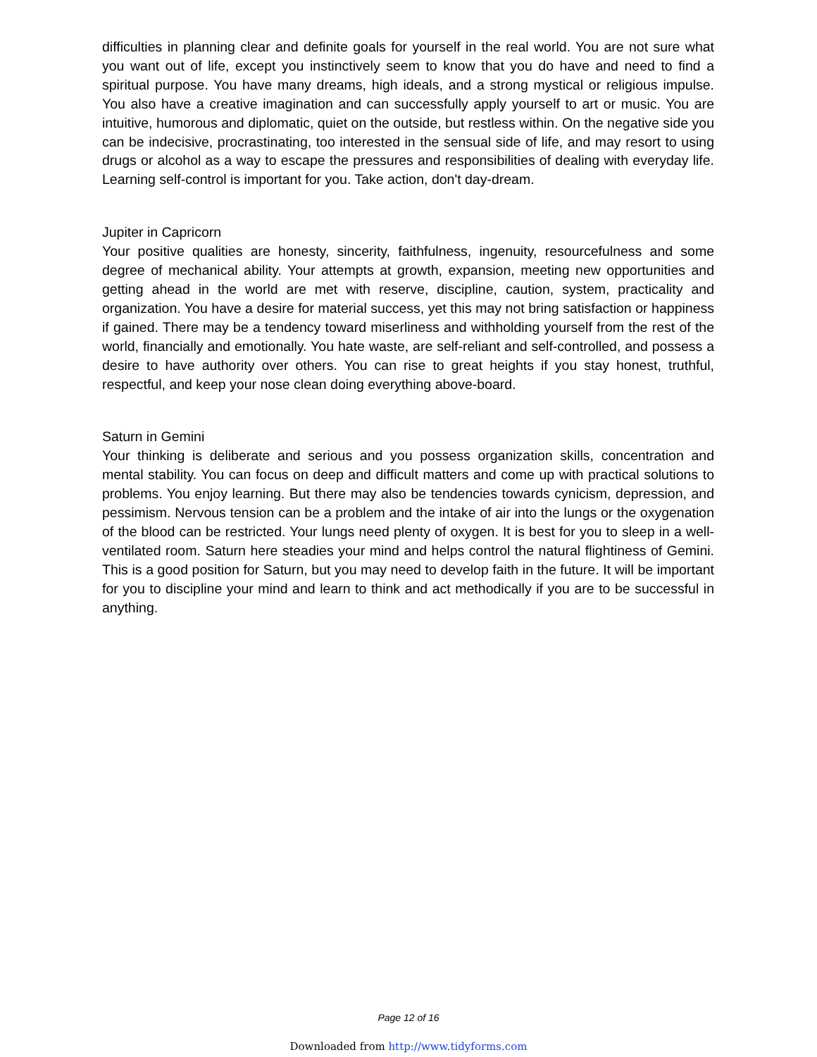difficulties in planning clear and definite goals for yourself in the real world. You are not sure what you want out of life, except you instinctively seem to know that you do have and need to find a spiritual purpose. You have many dreams, high ideals, and a strong mystical or religious impulse. You also have a creative imagination and can successfully apply yourself to art or music. You are intuitive, humorous and diplomatic, quiet on the outside, but restless within. On the negative side you can be indecisive, procrastinating, too interested in the sensual side of life, and may resort to using drugs or alcohol as a way to escape the pressures and responsibilities of dealing with everyday life. Learning self-control is important for you. Take action, don't day-dream.
Jupiter in Capricorn
Your positive qualities are honesty, sincerity, faithfulness, ingenuity, resourcefulness and some degree of mechanical ability. Your attempts at growth, expansion, meeting new opportunities and getting ahead in the world are met with reserve, discipline, caution, system, practicality and organization. You have a desire for material success, yet this may not bring satisfaction or happiness if gained. There may be a tendency toward miserliness and withholding yourself from the rest of the world, financially and emotionally. You hate waste, are self-reliant and self-controlled, and possess a desire to have authority over others. You can rise to great heights if you stay honest, truthful, respectful, and keep your nose clean doing everything above-board.
Saturn in Gemini
Your thinking is deliberate and serious and you possess organization skills, concentration and mental stability. You can focus on deep and difficult matters and come up with practical solutions to problems. You enjoy learning. But there may also be tendencies towards cynicism, depression, and pessimism. Nervous tension can be a problem and the intake of air into the lungs or the oxygenation of the blood can be restricted. Your lungs need plenty of oxygen. It is best for you to sleep in a well-ventilated room. Saturn here steadies your mind and helps control the natural flightiness of Gemini. This is a good position for Saturn, but you may need to develop faith in the future. It will be important for you to discipline your mind and learn to think and act methodically if you are to be successful in anything.
Page 12 of 16
Downloaded from http://www.tidyforms.com